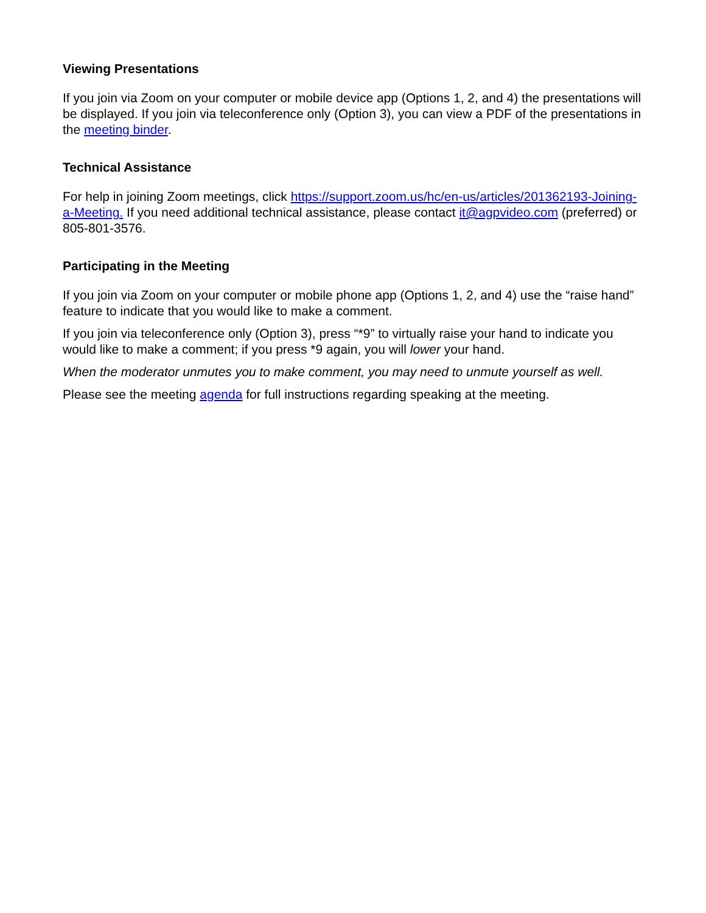Viewing Presentations
If you join via Zoom on your computer or mobile device app (Options 1, 2, and 4) the presentations will be displayed. If you join via teleconference only (Option 3), you can view a PDF of the presentations in the meeting binder.
Technical Assistance
For help in joining Zoom meetings, click https://support.zoom.us/hc/en-us/articles/201362193-Joining-a-Meeting. If you need additional technical assistance, please contact it@agpvideo.com (preferred) or 805-801-3576.
Participating in the Meeting
If you join via Zoom on your computer or mobile phone app (Options 1, 2, and 4) use the “raise hand” feature to indicate that you would like to make a comment.
If you join via teleconference only (Option 3), press “*9” to virtually raise your hand to indicate you would like to make a comment; if you press *9 again, you will lower your hand.
When the moderator unmutes you to make comment, you may need to unmute yourself as well.
Please see the meeting agenda for full instructions regarding speaking at the meeting.